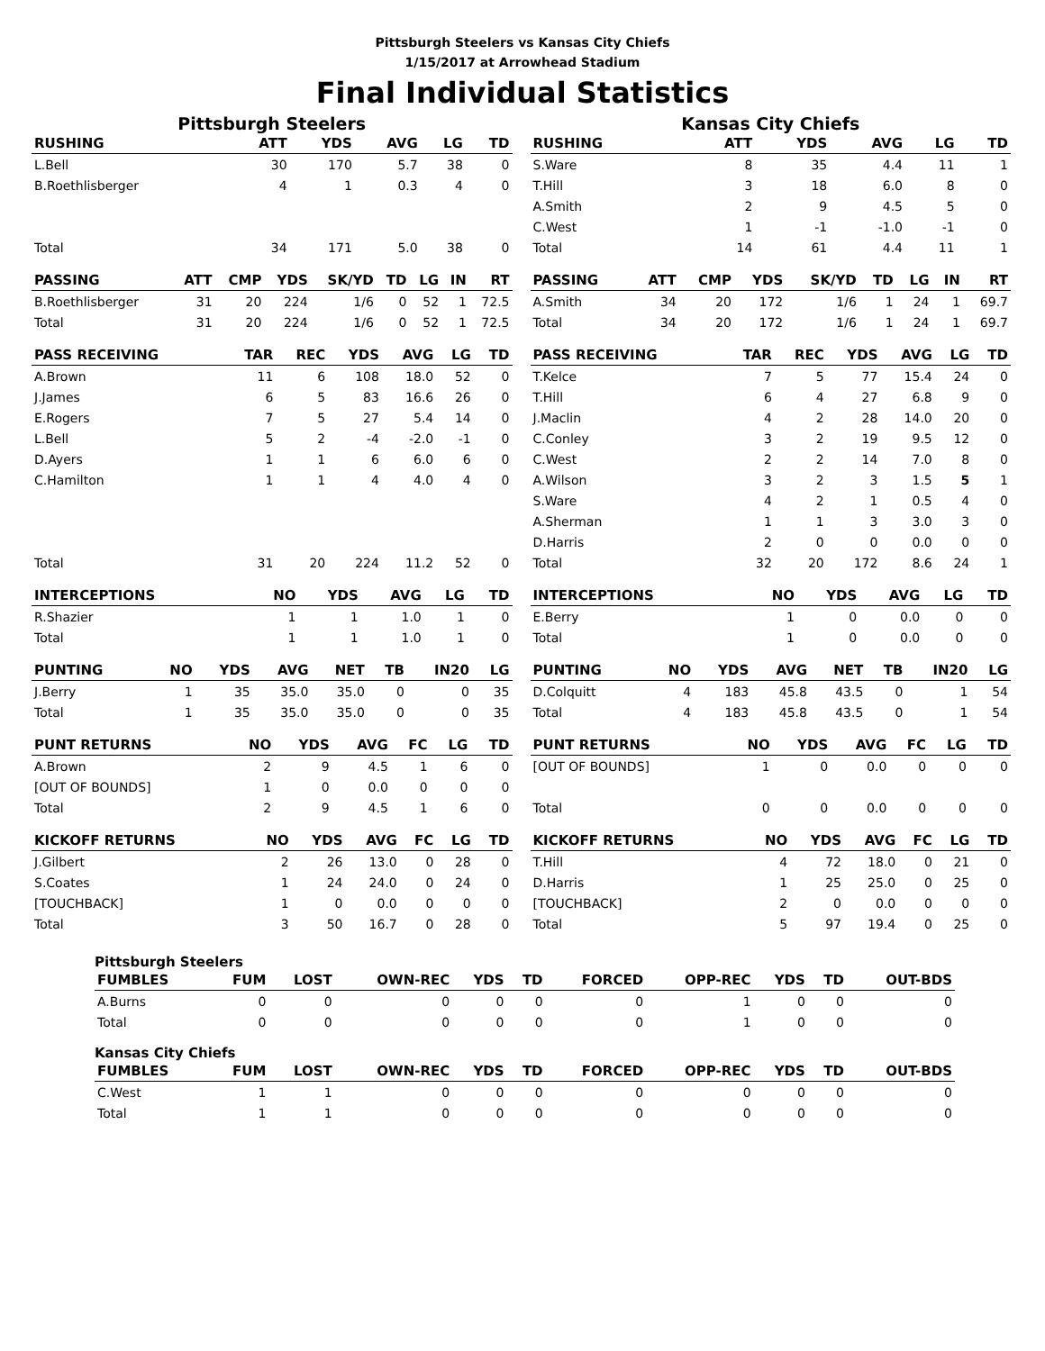Pittsburgh Steelers vs Kansas City Chiefs
1/15/2017 at Arrowhead Stadium
Final Individual Statistics
Pittsburgh Steelers
| RUSHING | ATT | YDS | AVG | LG | TD |
| --- | --- | --- | --- | --- | --- |
| L.Bell | 30 | 170 | 5.7 | 38 | 0 |
| B.Roethlisberger | 4 | 1 | 0.3 | 4 | 0 |
| Total | 34 | 171 | 5.0 | 38 | 0 |
| PASSING | ATT | CMP | YDS | SK/YD | TD | LG | IN | RT |
| --- | --- | --- | --- | --- | --- | --- | --- | --- |
| B.Roethlisberger | 31 | 20 | 224 | 1/6 | 0 | 52 | 1 | 72.5 |
| Total | 31 | 20 | 224 | 1/6 | 0 | 52 | 1 | 72.5 |
| PASS RECEIVING | TAR | REC | YDS | AVG | LG | TD |
| --- | --- | --- | --- | --- | --- | --- |
| A.Brown | 11 | 6 | 108 | 18.0 | 52 | 0 |
| J.James | 6 | 5 | 83 | 16.6 | 26 | 0 |
| E.Rogers | 7 | 5 | 27 | 5.4 | 14 | 0 |
| L.Bell | 5 | 2 | -4 | -2.0 | -1 | 0 |
| D.Ayers | 1 | 1 | 6 | 6.0 | 6 | 0 |
| C.Hamilton | 1 | 1 | 4 | 4.0 | 4 | 0 |
| Total | 31 | 20 | 224 | 11.2 | 52 | 0 |
| INTERCEPTIONS | NO | YDS | AVG | LG | TD |
| --- | --- | --- | --- | --- | --- |
| R.Shazier | 1 | 1 | 1.0 | 1 | 0 |
| Total | 1 | 1 | 1.0 | 1 | 0 |
| PUNTING | NO | YDS | AVG | NET | TB | IN20 | LG |
| --- | --- | --- | --- | --- | --- | --- | --- |
| J.Berry | 1 | 35 | 35.0 | 35.0 | 0 | 0 | 35 |
| Total | 1 | 35 | 35.0 | 35.0 | 0 | 0 | 35 |
| PUNT RETURNS | NO | YDS | AVG | FC | LG | TD |
| --- | --- | --- | --- | --- | --- | --- |
| A.Brown | 2 | 9 | 4.5 | 1 | 6 | 0 |
| [OUT OF BOUNDS] | 1 | 0 | 0.0 | 0 | 0 | 0 |
| Total | 2 | 9 | 4.5 | 1 | 6 | 0 |
| KICKOFF RETURNS | NO | YDS | AVG | FC | LG | TD |
| --- | --- | --- | --- | --- | --- | --- |
| J.Gilbert | 2 | 26 | 13.0 | 0 | 28 | 0 |
| S.Coates | 1 | 24 | 24.0 | 0 | 24 | 0 |
| [TOUCHBACK] | 1 | 0 | 0.0 | 0 | 0 | 0 |
| Total | 3 | 50 | 16.7 | 0 | 28 | 0 |
Kansas City Chiefs
| RUSHING | ATT | YDS | AVG | LG | TD |
| --- | --- | --- | --- | --- | --- |
| S.Ware | 8 | 35 | 4.4 | 11 | 1 |
| T.Hill | 3 | 18 | 6.0 | 8 | 0 |
| A.Smith | 2 | 9 | 4.5 | 5 | 0 |
| C.West | 1 | -1 | -1.0 | -1 | 0 |
| Total | 14 | 61 | 4.4 | 11 | 1 |
| PASSING | ATT | CMP | YDS | SK/YD | TD | LG | IN | RT |
| --- | --- | --- | --- | --- | --- | --- | --- | --- |
| A.Smith | 34 | 20 | 172 | 1/6 | 1 | 24 | 1 | 69.7 |
| Total | 34 | 20 | 172 | 1/6 | 1 | 24 | 1 | 69.7 |
| PASS RECEIVING | TAR | REC | YDS | AVG | LG | TD |
| --- | --- | --- | --- | --- | --- | --- |
| T.Kelce | 7 | 5 | 77 | 15.4 | 24 | 0 |
| T.Hill | 6 | 4 | 27 | 6.8 | 9 | 0 |
| J.Maclin | 4 | 2 | 28 | 14.0 | 20 | 0 |
| C.Conley | 3 | 2 | 19 | 9.5 | 12 | 0 |
| C.West | 2 | 2 | 14 | 7.0 | 8 | 0 |
| A.Wilson | 3 | 2 | 3 | 1.5 | 5 | 1 |
| S.Ware | 4 | 2 | 1 | 0.5 | 4 | 0 |
| A.Sherman | 1 | 1 | 3 | 3.0 | 3 | 0 |
| D.Harris | 2 | 0 | 0 | 0.0 | 0 | 0 |
| Total | 32 | 20 | 172 | 8.6 | 24 | 1 |
| INTERCEPTIONS | NO | YDS | AVG | LG | TD |
| --- | --- | --- | --- | --- | --- |
| E.Berry | 1 | 0 | 0.0 | 0 | 0 |
| Total | 1 | 0 | 0.0 | 0 | 0 |
| PUNTING | NO | YDS | AVG | NET | TB | IN20 | LG |
| --- | --- | --- | --- | --- | --- | --- | --- |
| D.Colquitt | 4 | 183 | 45.8 | 43.5 | 0 | 1 | 54 |
| Total | 4 | 183 | 45.8 | 43.5 | 0 | 1 | 54 |
| PUNT RETURNS | NO | YDS | AVG | FC | LG | TD |
| --- | --- | --- | --- | --- | --- | --- |
| [OUT OF BOUNDS] | 1 | 0 | 0.0 | 0 | 0 | 0 |
| Total | 0 | 0 | 0.0 | 0 | 0 | 0 |
| KICKOFF RETURNS | NO | YDS | AVG | FC | LG | TD |
| --- | --- | --- | --- | --- | --- | --- |
| T.Hill | 4 | 72 | 18.0 | 0 | 21 | 0 |
| D.Harris | 1 | 25 | 25.0 | 0 | 25 | 0 |
| [TOUCHBACK] | 2 | 0 | 0.0 | 0 | 0 | 0 |
| Total | 5 | 97 | 19.4 | 0 | 25 | 0 |
Pittsburgh Steelers
| FUMBLES | FUM | LOST | OWN-REC | YDS | TD | FORCED | OPP-REC | YDS | TD | OUT-BDS |
| --- | --- | --- | --- | --- | --- | --- | --- | --- | --- | --- |
| A.Burns | 0 | 0 | 0 | 0 | 0 | 0 | 1 | 0 | 0 | 0 |
| Total | 0 | 0 | 0 | 0 | 0 | 0 | 1 | 0 | 0 | 0 |
Kansas City Chiefs
| FUMBLES | FUM | LOST | OWN-REC | YDS | TD | FORCED | OPP-REC | YDS | TD | OUT-BDS |
| --- | --- | --- | --- | --- | --- | --- | --- | --- | --- | --- |
| C.West | 1 | 1 | 0 | 0 | 0 | 0 | 0 | 0 | 0 | 0 |
| Total | 1 | 1 | 0 | 0 | 0 | 0 | 0 | 0 | 0 | 0 |